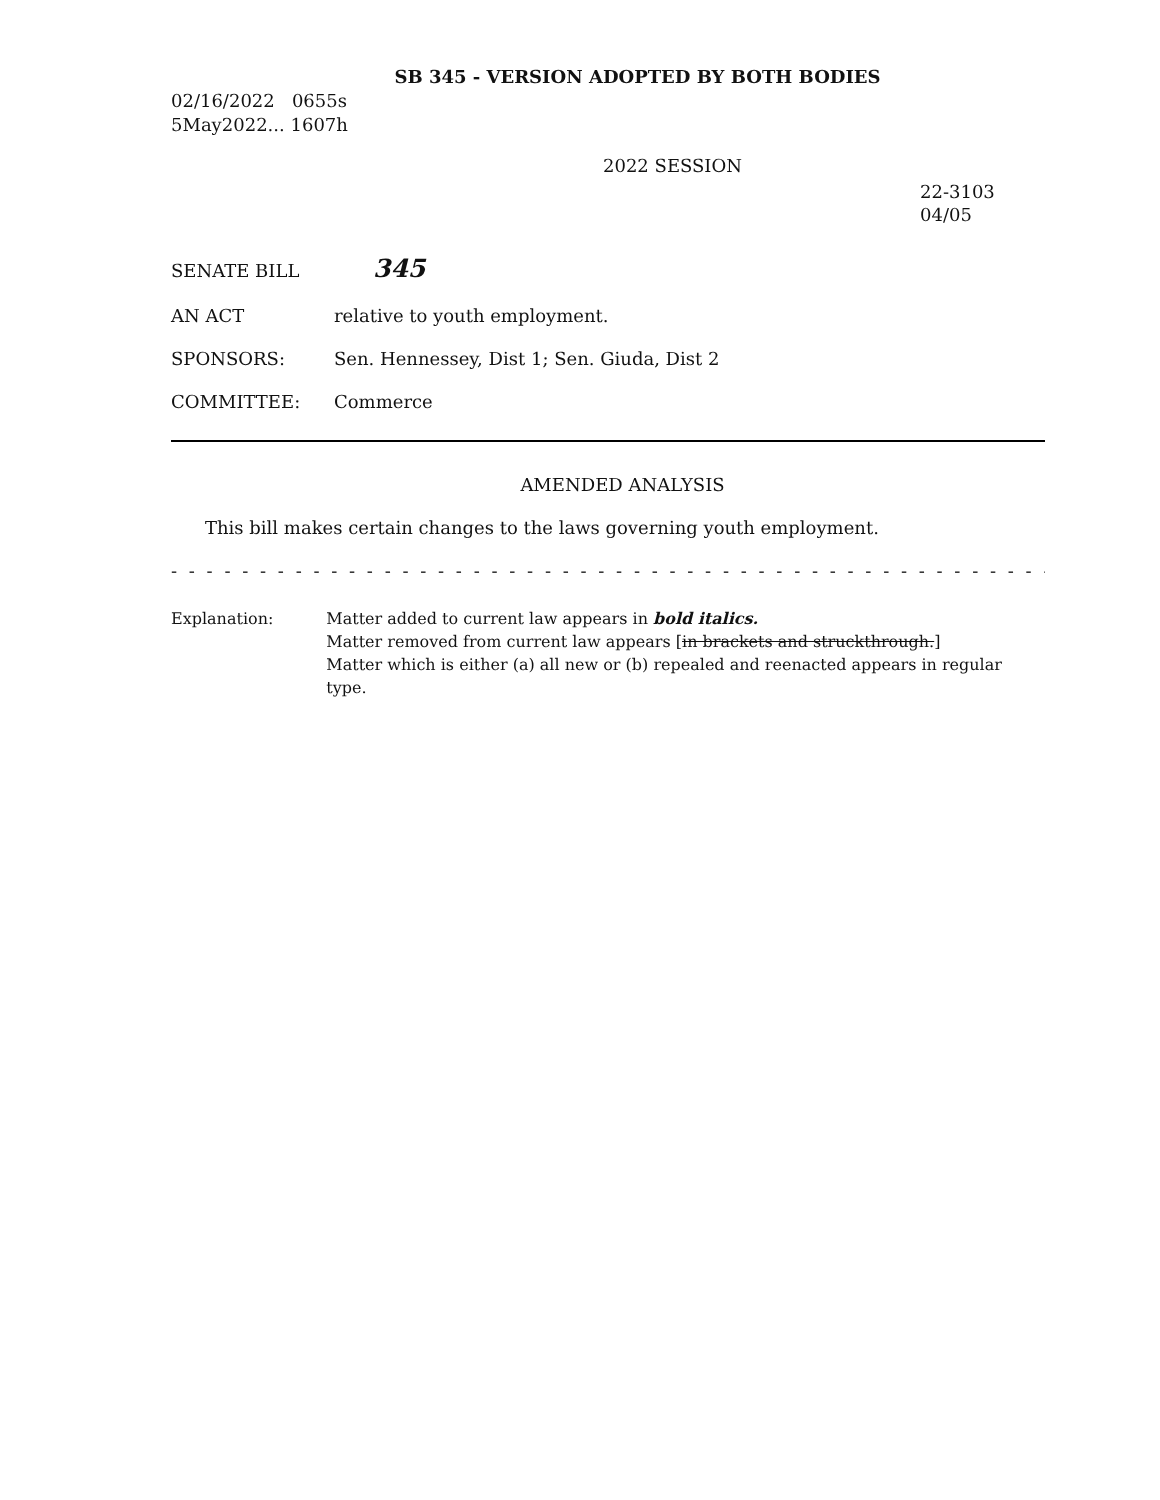SB 345 - VERSION ADOPTED BY BOTH BODIES
02/16/2022 0655s
5May2022... 1607h
2022 SESSION
22-3103
04/05
SENATE BILL
345
AN ACT relative to youth employment.
SPONSORS: Sen. Hennessey, Dist 1; Sen. Giuda, Dist 2
COMMITTEE: Commerce
AMENDED ANALYSIS
This bill makes certain changes to the laws governing youth employment.
- - - - - - - - - - - - - - - - - - - - - - - - - - - - - - - - - - - - - - - - - - - - - - - - - - - - - - - - - - - - - - - - - - - - - -
Explanation: Matter added to current law appears in bold italics.
Matter removed from current law appears [in brackets and struckthrough.]
Matter which is either (a) all new or (b) repealed and reenacted appears in regular type.